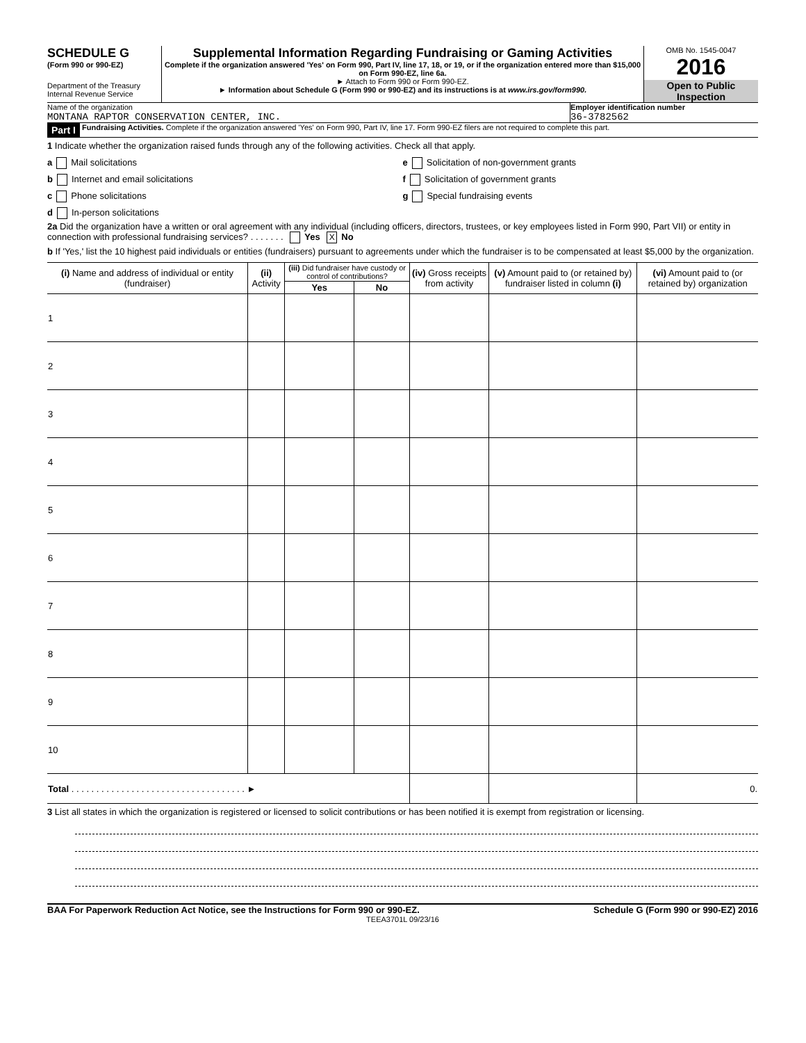SCHEDULE G
(Form 990 or 990-EZ)
Department of the Treasury
Internal Revenue Service
Supplemental Information Regarding Fundraising or Gaming Activities
Complete if the organization answered 'Yes' on Form 990, Part IV, line 17, 18, or 19, or if the organization entered more than $15,000 on Form 990-EZ, line 6a.
► Attach to Form 990 or Form 990-EZ.
► Information about Schedule G (Form 990 or 990-EZ) and its instructions is at www.irs.gov/form990.
OMB No. 1545-0047
2016
Open to Public Inspection
Name of the organization
MONTANA RAPTOR CONSERVATION CENTER, INC.
Employer identification number
36-3782562
Part I Fundraising Activities. Complete if the organization answered 'Yes' on Form 990, Part IV, line 17. Form 990-EZ filers are not required to complete this part.
1 Indicate whether the organization raised funds through any of the following activities. Check all that apply.
a Mail solicitations
b Internet and email solicitations
c Phone solicitations
d In-person solicitations
e Solicitation of non-government grants
f Solicitation of government grants
g Special fundraising events
2a Did the organization have a written or oral agreement with any individual (including officers, directors, trustees, or key employees listed in Form 990, Part VII) or entity in connection with professional fundraising services? . . . . . . . Yes X No
b If 'Yes,' list the 10 highest paid individuals or entities (fundraisers) pursuant to agreements under which the fundraiser is to be compensated at least $5,000 by the organization.
| (i) Name and address of individual or entity (fundraiser) | (ii) Activity | (iii) Did fundraiser have custody or control of contributions? | | (iv) Gross receipts from activity | (v) Amount paid to (or retained by) fundraiser listed in column (i) | (vi) Amount paid to (or retained by) organization |
| --- | --- | --- | --- | --- | --- | --- |
| | | Yes | No | | | |
| 1 | | | | | | |
| 2 | | | | | | |
| 3 | | | | | | |
| 4 | | | | | | |
| 5 | | | | | | |
| 6 | | | | | | |
| 7 | | | | | | |
| 8 | | | | | | |
| 9 | | | | | | |
| 10 | | | | | | |
| Total . . . . . . . . . . . . . . . . . . . . . . . . . . . . . . . . . . . ► | | | | | | 0. |
3 List all states in which the organization is registered or licensed to solicit contributions or has been notified it is exempt from registration or licensing.
BAA For Paperwork Reduction Act Notice, see the Instructions for Form 990 or 990-EZ. Schedule G (Form 990 or 990-EZ) 2016
TEEA3701L 09/23/16